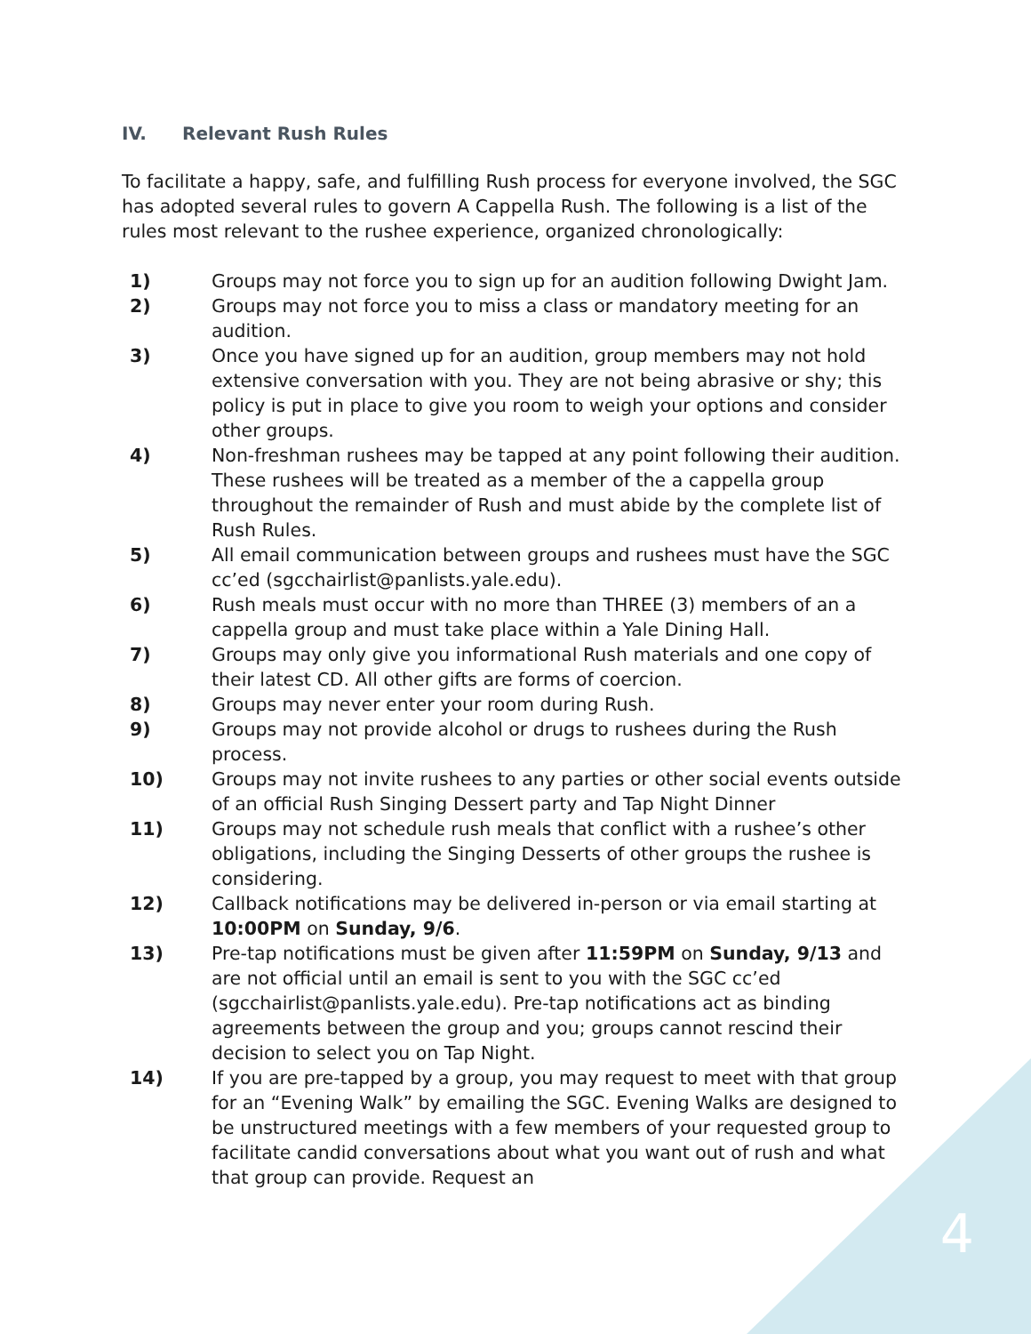IV. Relevant Rush Rules
To facilitate a happy, safe, and fulfilling Rush process for everyone involved, the SGC has adopted several rules to govern A Cappella Rush. The following is a list of the rules most relevant to the rushee experience, organized chronologically:
1) Groups may not force you to sign up for an audition following Dwight Jam.
2) Groups may not force you to miss a class or mandatory meeting for an audition.
3) Once you have signed up for an audition, group members may not hold extensive conversation with you. They are not being abrasive or shy; this policy is put in place to give you room to weigh your options and consider other groups.
4) Non-freshman rushees may be tapped at any point following their audition. These rushees will be treated as a member of the a cappella group throughout the remainder of Rush and must abide by the complete list of Rush Rules.
5) All email communication between groups and rushees must have the SGC cc’ed (sgcchairlist@panlists.yale.edu).
6) Rush meals must occur with no more than THREE (3) members of an a cappella group and must take place within a Yale Dining Hall.
7) Groups may only give you informational Rush materials and one copy of their latest CD. All other gifts are forms of coercion.
8) Groups may never enter your room during Rush.
9) Groups may not provide alcohol or drugs to rushees during the Rush process.
10) Groups may not invite rushees to any parties or other social events outside of an official Rush Singing Dessert party and Tap Night Dinner
11) Groups may not schedule rush meals that conflict with a rushee’s other obligations, including the Singing Desserts of other groups the rushee is considering.
12) Callback notifications may be delivered in-person or via email starting at 10:00PM on Sunday, 9/6.
13) Pre-tap notifications must be given after 11:59PM on Sunday, 9/13 and are not official until an email is sent to you with the SGC cc’ed (sgcchairlist@panlists.yale.edu). Pre-tap notifications act as binding agreements between the group and you; groups cannot rescind their decision to select you on Tap Night.
14) If you are pre-tapped by a group, you may request to meet with that group for an “Evening Walk” by emailing the SGC. Evening Walks are designed to be unstructured meetings with a few members of your requested group to facilitate candid conversations about what you want out of rush and what that group can provide. Request an
4